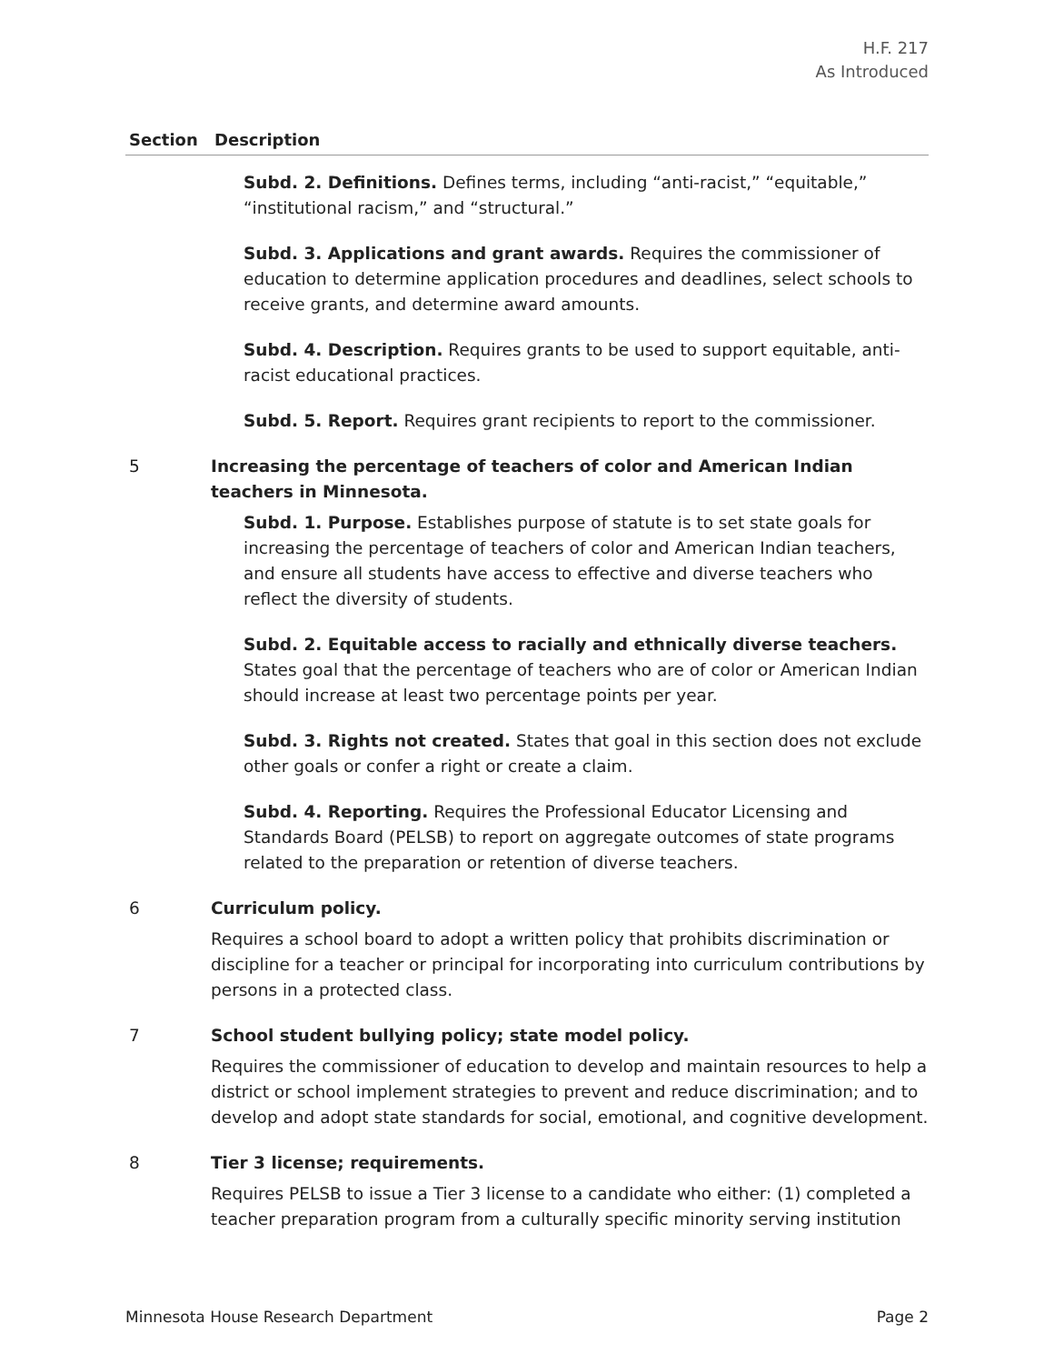H.F. 217
As Introduced
| Section | Description |
| --- | --- |
| | Subd. 2. Definitions. Defines terms, including “anti-racist,” “equitable,” “institutional racism,” and “structural.” Subd. 3. Applications and grant awards. Requires the commissioner of education to determine application procedures and deadlines, select schools to receive grants, and determine award amounts. Subd. 4. Description. Requires grants to be used to support equitable, anti-racist educational practices. Subd. 5. Report. Requires grant recipients to report to the commissioner. |
| 5 | Increasing the percentage of teachers of color and American Indian teachers in Minnesota. Subd. 1. Purpose. Establishes purpose of statute is to set state goals for increasing the percentage of teachers of color and American Indian teachers, and ensure all students have access to effective and diverse teachers who reflect the diversity of students. Subd. 2. Equitable access to racially and ethnically diverse teachers. States goal that the percentage of teachers who are of color or American Indian should increase at least two percentage points per year. Subd. 3. Rights not created. States that goal in this section does not exclude other goals or confer a right or create a claim. Subd. 4. Reporting. Requires the Professional Educator Licensing and Standards Board (PELSB) to report on aggregate outcomes of state programs related to the preparation or retention of diverse teachers. |
| 6 | Curriculum policy. Requires a school board to adopt a written policy that prohibits discrimination or discipline for a teacher or principal for incorporating into curriculum contributions by persons in a protected class. |
| 7 | School student bullying policy; state model policy. Requires the commissioner of education to develop and maintain resources to help a district or school implement strategies to prevent and reduce discrimination; and to develop and adopt state standards for social, emotional, and cognitive development. |
| 8 | Tier 3 license; requirements. Requires PELSB to issue a Tier 3 license to a candidate who either: (1) completed a teacher preparation program from a culturally specific minority serving institution |
Minnesota House Research Department Page 2